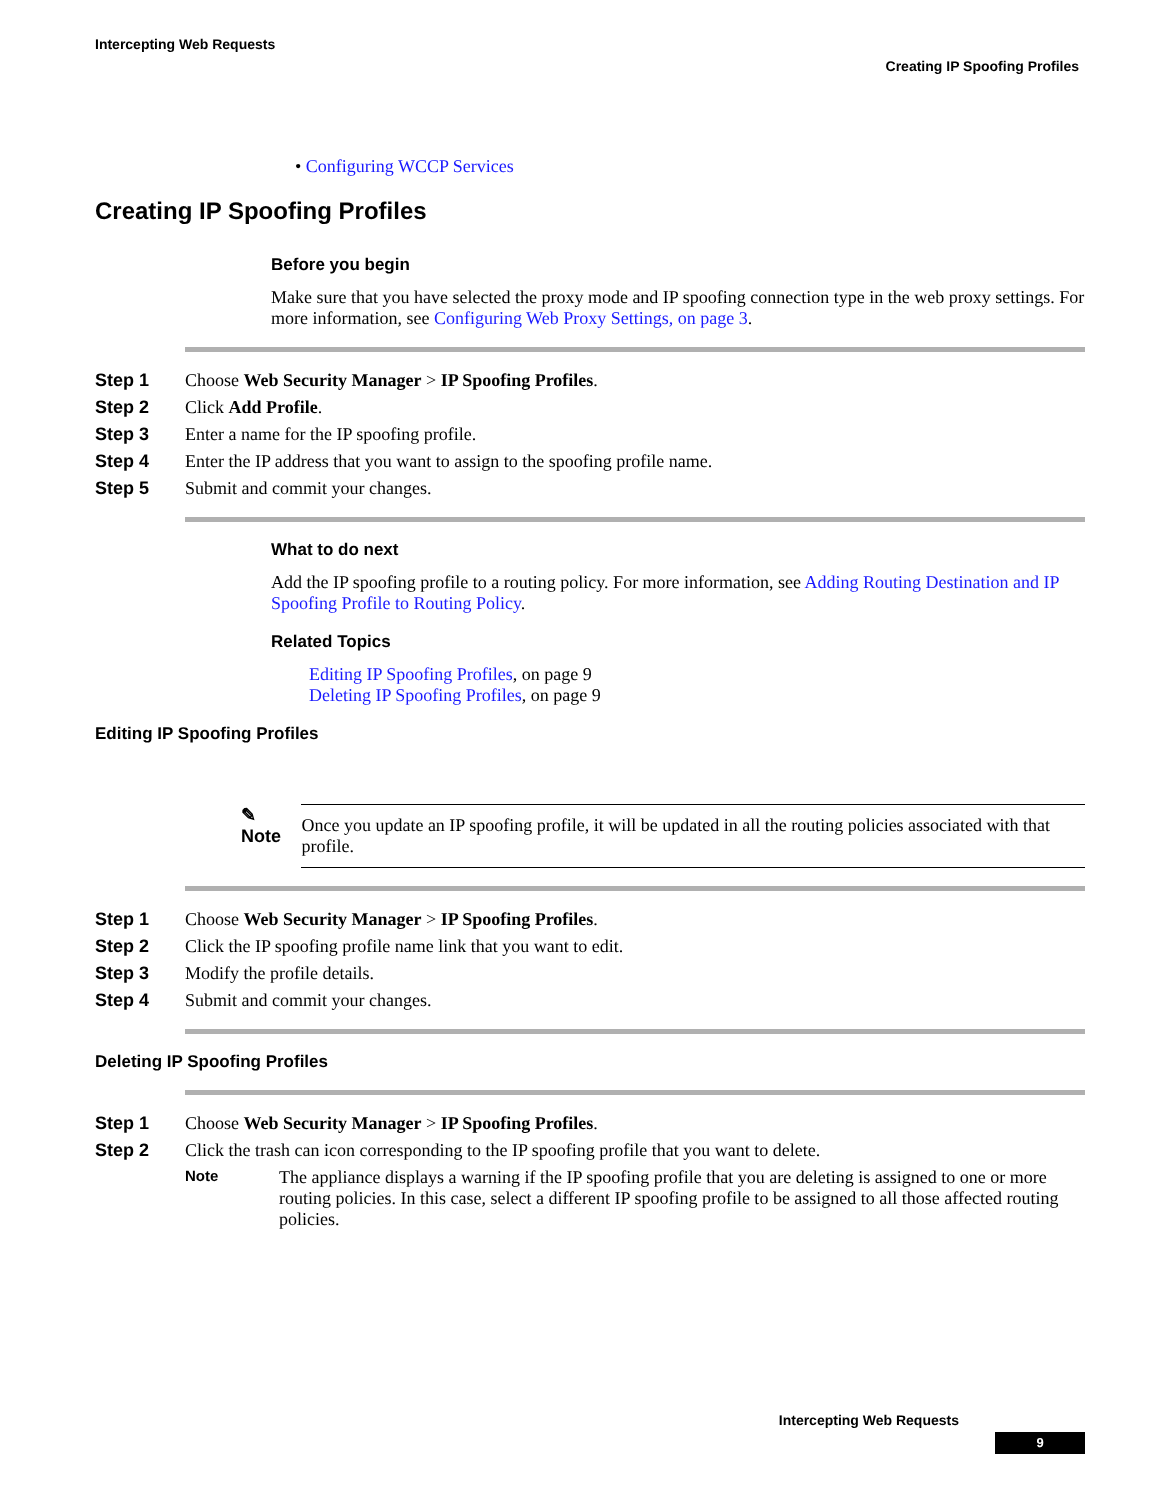Intercepting Web Requests
Creating IP Spoofing Profiles
• Configuring WCCP Services
Creating IP Spoofing Profiles
Before you begin
Make sure that you have selected the proxy mode and IP spoofing connection type in the web proxy settings. For more information, see Configuring Web Proxy Settings, on page 3.
Step 1 Choose Web Security Manager > IP Spoofing Profiles.
Step 2 Click Add Profile.
Step 3 Enter a name for the IP spoofing profile.
Step 4 Enter the IP address that you want to assign to the spoofing profile name.
Step 5 Submit and commit your changes.
What to do next
Add the IP spoofing profile to a routing policy. For more information, see Adding Routing Destination and IP Spoofing Profile to Routing Policy.
Related Topics
Editing IP Spoofing Profiles, on page 9
Deleting IP Spoofing Profiles, on page 9
Editing IP Spoofing Profiles
✎
Note
Once you update an IP spoofing profile, it will be updated in all the routing policies associated with that profile.
Step 1 Choose Web Security Manager > IP Spoofing Profiles.
Step 2 Click the IP spoofing profile name link that you want to edit.
Step 3 Modify the profile details.
Step 4 Submit and commit your changes.
Deleting IP Spoofing Profiles
Step 1 Choose Web Security Manager > IP Spoofing Profiles.
Step 2 Click the trash can icon corresponding to the IP spoofing profile that you want to delete.
Note The appliance displays a warning if the IP spoofing profile that you are deleting is assigned to one or more routing policies. In this case, select a different IP spoofing profile to be assigned to all those affected routing policies.
Intercepting Web Requests
9